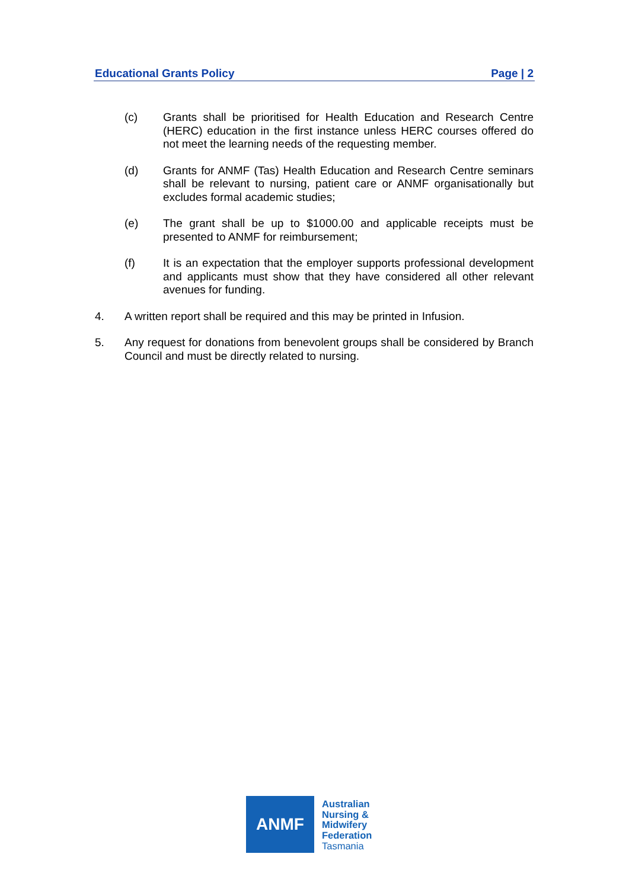Educational Grants Policy Page | 2
(c) Grants shall be prioritised for Health Education and Research Centre (HERC) education in the first instance unless HERC courses offered do not meet the learning needs of the requesting member.
(d) Grants for ANMF (Tas) Health Education and Research Centre seminars shall be relevant to nursing, patient care or ANMF organisationally but excludes formal academic studies;
(e) The grant shall be up to $1000.00 and applicable receipts must be presented to ANMF for reimbursement;
(f) It is an expectation that the employer supports professional development and applicants must show that they have considered all other relevant avenues for funding.
4. A written report shall be required and this may be printed in Infusion.
5. Any request for donations from benevolent groups shall be considered by Branch Council and must be directly related to nursing.
ANMF
Australian
Nursing &
Midwifery
Federation
Tasmania